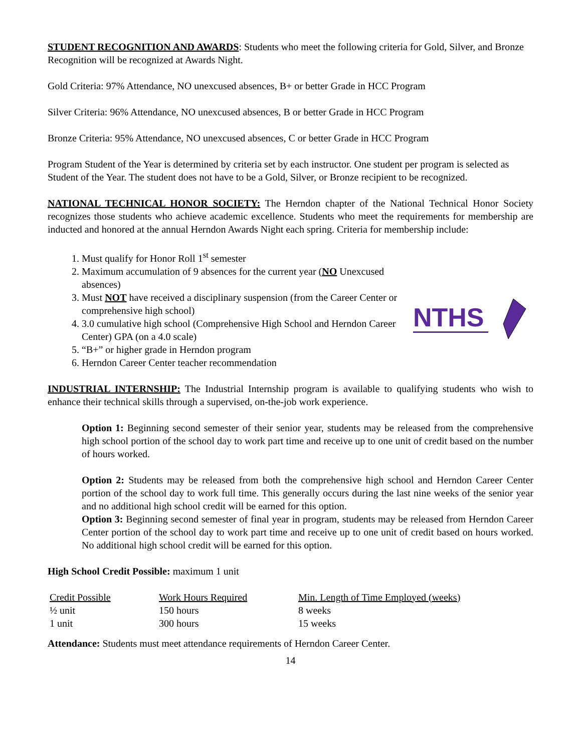STUDENT RECOGNITION AND AWARDS: Students who meet the following criteria for Gold, Silver, and Bronze Recognition will be recognized at Awards Night.
Gold Criteria: 97% Attendance, NO unexcused absences, B+ or better Grade in HCC Program
Silver Criteria: 96% Attendance, NO unexcused absences, B or better Grade in HCC Program
Bronze Criteria: 95% Attendance, NO unexcused absences, C or better Grade in HCC Program
Program Student of the Year is determined by criteria set by each instructor. One student per program is selected as Student of the Year. The student does not have to be a Gold, Silver, or Bronze recipient to be recognized.
NATIONAL TECHNICAL HONOR SOCIETY: The Herndon chapter of the National Technical Honor Society recognizes those students who achieve academic excellence. Students who meet the requirements for membership are inducted and honored at the annual Herndon Awards Night each spring. Criteria for membership include:
1. Must qualify for Honor Roll 1<sup>st</sup> semester
2. Maximum accumulation of 9 absences for the current year (NO Unexcused absences)
3. Must NOT have received a disciplinary suspension (from the Career Center or comprehensive high school)
4. 3.0 cumulative high school (Comprehensive High School and Herndon Career Center) GPA (on a 4.0 scale)
5. “B+” or higher grade in Herndon program
6. Herndon Career Center teacher recommendation
NTHS
INDUSTRIAL INTERNSHIP: The Industrial Internship program is available to qualifying students who wish to enhance their technical skills through a supervised, on-the-job work experience.
Option 1: Beginning second semester of their senior year, students may be released from the comprehensive high school portion of the school day to work part time and receive up to one unit of credit based on the number of hours worked.
Option 2: Students may be released from both the comprehensive high school and Herndon Career Center portion of the school day to work full time. This generally occurs during the last nine weeks of the senior year and no additional high school credit will be earned for this option.
Option 3: Beginning second semester of final year in program, students may be released from Herndon Career Center portion of the school day to work part time and receive up to one unit of credit based on hours worked. No additional high school credit will be earned for this option.
High School Credit Possible: maximum 1 unit
| Credit Possible | Work Hours Required | Min. Length of Time Employed (weeks) |
| --- | --- | --- |
| ½ unit | 150 hours | 8 weeks |
| 1 unit | 300 hours | 15 weeks |
Attendance: Students must meet attendance requirements of Herndon Career Center.
14